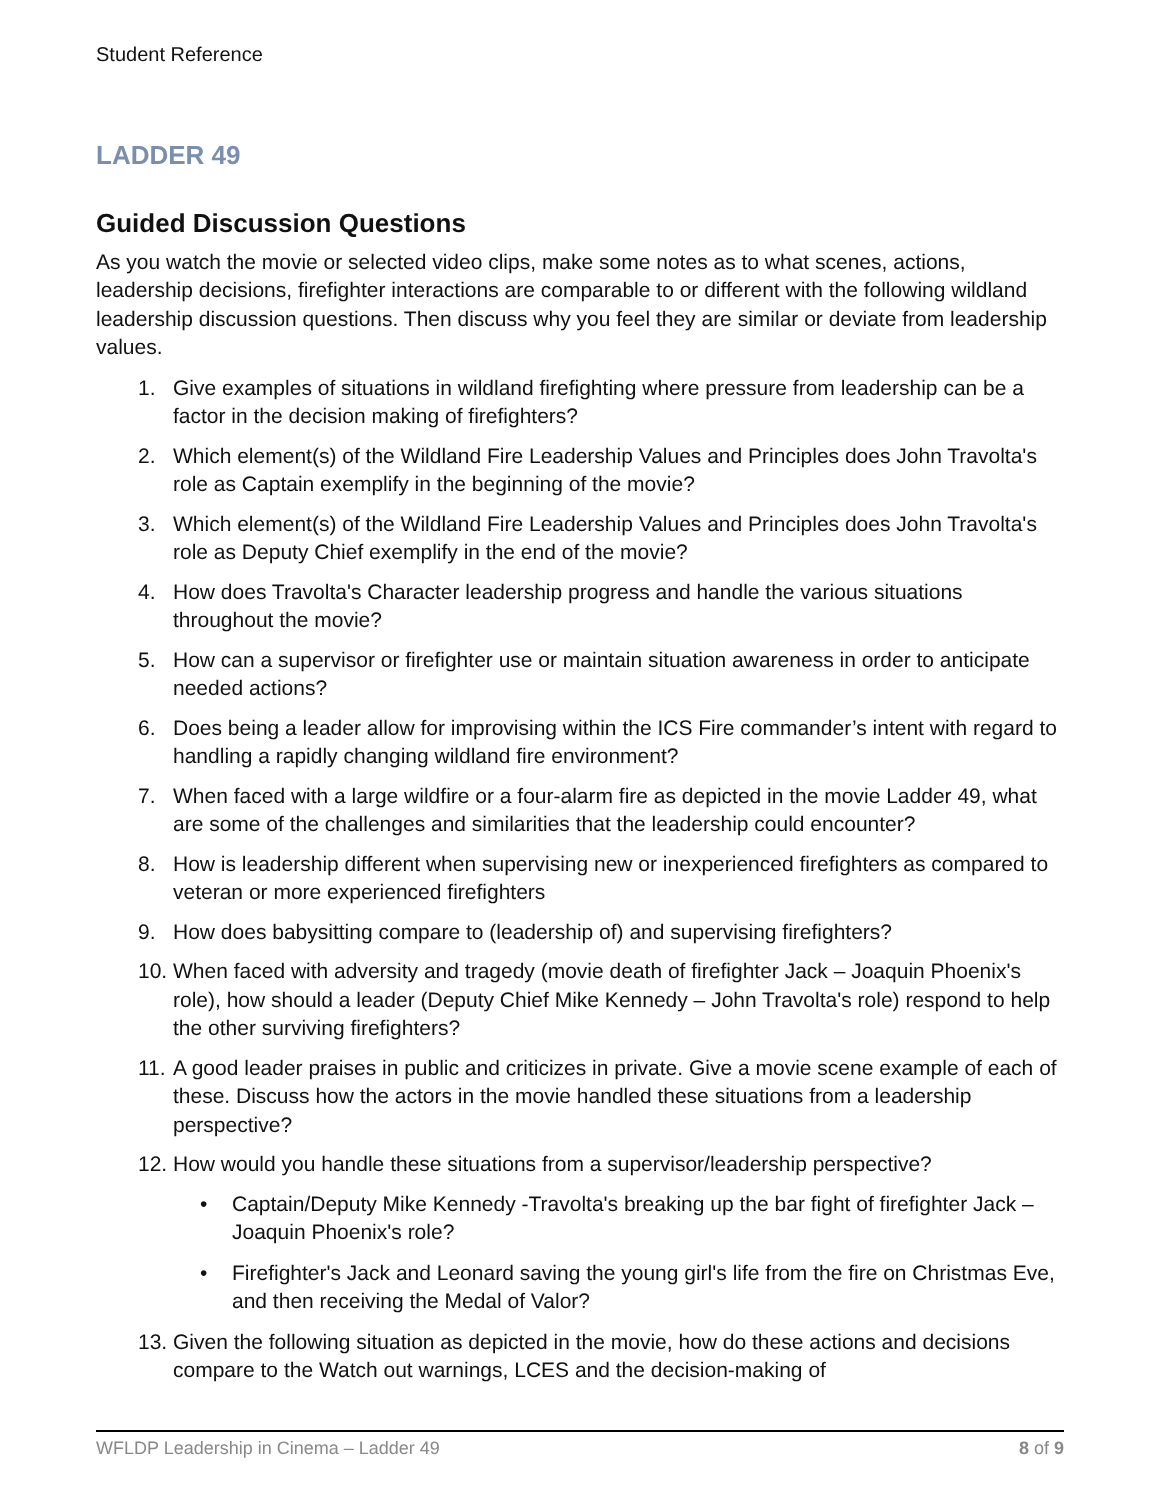Student Reference
LADDER 49
Guided Discussion Questions
As you watch the movie or selected video clips, make some notes as to what scenes, actions, leadership decisions, firefighter interactions are comparable to or different with the following wildland leadership discussion questions. Then discuss why you feel they are similar or deviate from leadership values.
1. Give examples of situations in wildland firefighting where pressure from leadership can be a factor in the decision making of firefighters?
2. Which element(s) of the Wildland Fire Leadership Values and Principles does John Travolta's role as Captain exemplify in the beginning of the movie?
3. Which element(s) of the Wildland Fire Leadership Values and Principles does John Travolta's role as Deputy Chief exemplify in the end of the movie?
4. How does Travolta's Character leadership progress and handle the various situations throughout the movie?
5. How can a supervisor or firefighter use or maintain situation awareness in order to anticipate needed actions?
6. Does being a leader allow for improvising within the ICS Fire commander’s intent with regard to handling a rapidly changing wildland fire environment?
7. When faced with a large wildfire or a four-alarm fire as depicted in the movie Ladder 49, what are some of the challenges and similarities that the leadership could encounter?
8. How is leadership different when supervising new or inexperienced firefighters as compared to veteran or more experienced firefighters
9. How does babysitting compare to (leadership of) and supervising firefighters?
10. When faced with adversity and tragedy (movie death of firefighter Jack – Joaquin Phoenix's role), how should a leader (Deputy Chief Mike Kennedy – John Travolta's role) respond to help the other surviving firefighters?
11. A good leader praises in public and criticizes in private. Give a movie scene example of each of these. Discuss how the actors in the movie handled these situations from a leadership perspective?
12. How would you handle these situations from a supervisor/leadership perspective?
• Captain/Deputy Mike Kennedy -Travolta's breaking up the bar fight of firefighter Jack – Joaquin Phoenix's role?
• Firefighter's Jack and Leonard saving the young girl's life from the fire on Christmas Eve, and then receiving the Medal of Valor?
13. Given the following situation as depicted in the movie, how do these actions and decisions compare to the Watch out warnings, LCES and the decision-making of
WFLDP Leadership in Cinema – Ladder 49 8 of 9